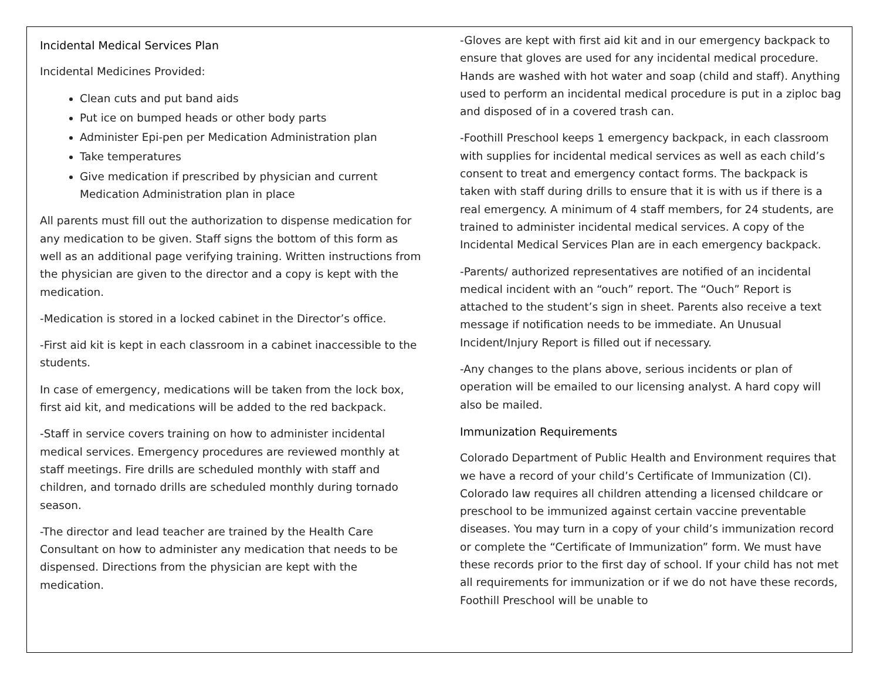Incidental Medical Services Plan
Incidental Medicines Provided:
Clean cuts and put band aids
Put ice on bumped heads or other body parts
Administer Epi-pen per Medication Administration plan
Take temperatures
Give medication if prescribed by physician and current Medication Administration plan in place
All parents must fill out the authorization to dispense medication for any medication to be given. Staff signs the bottom of this form as well as an additional page verifying training. Written instructions from the physician are given to the director and a copy is kept with the medication.
-Medication is stored in a locked cabinet in the Director’s office.
-First aid kit is kept in each classroom in a cabinet inaccessible to the students.
In case of emergency, medications will be taken from the lock box, first aid kit, and medications will be added to the red backpack.
-Staff in service covers training on how to administer incidental medical services. Emergency procedures are reviewed monthly at staff meetings. Fire drills are scheduled monthly with staff and children, and tornado drills are scheduled monthly during tornado season.
-The director and lead teacher are trained by the Health Care Consultant on how to administer any medication that needs to be dispensed. Directions from the physician are kept with the medication.
-Gloves are kept with first aid kit and in our emergency backpack to ensure that gloves are used for any incidental medical procedure. Hands are washed with hot water and soap (child and staff). Anything used to perform an incidental medical procedure is put in a ziploc bag and disposed of in a covered trash can.
-Foothill Preschool keeps 1 emergency backpack, in each classroom with supplies for incidental medical services as well as each child’s consent to treat and emergency contact forms. The backpack is taken with staff during drills to ensure that it is with us if there is a real emergency. A minimum of 4 staff members, for 24 students, are trained to administer incidental medical services. A copy of the Incidental Medical Services Plan are in each emergency backpack.
-Parents/ authorized representatives are notified of an incidental medical incident with an “ouch” report. The “Ouch” Report is attached to the student’s sign in sheet. Parents also receive a text message if notification needs to be immediate. An Unusual Incident/Injury Report is filled out if necessary.
-Any changes to the plans above, serious incidents or plan of operation will be emailed to our licensing analyst. A hard copy will also be mailed.
Immunization Requirements
Colorado Department of Public Health and Environment requires that we have a record of your child’s Certificate of Immunization (CI). Colorado law requires all children attending a licensed childcare or preschool to be immunized against certain vaccine preventable diseases. You may turn in a copy of your child’s immunization record or complete the “Certificate of Immunization” form. We must have these records prior to the first day of school. If your child has not met all requirements for immunization or if we do not have these records, Foothill Preschool will be unable to